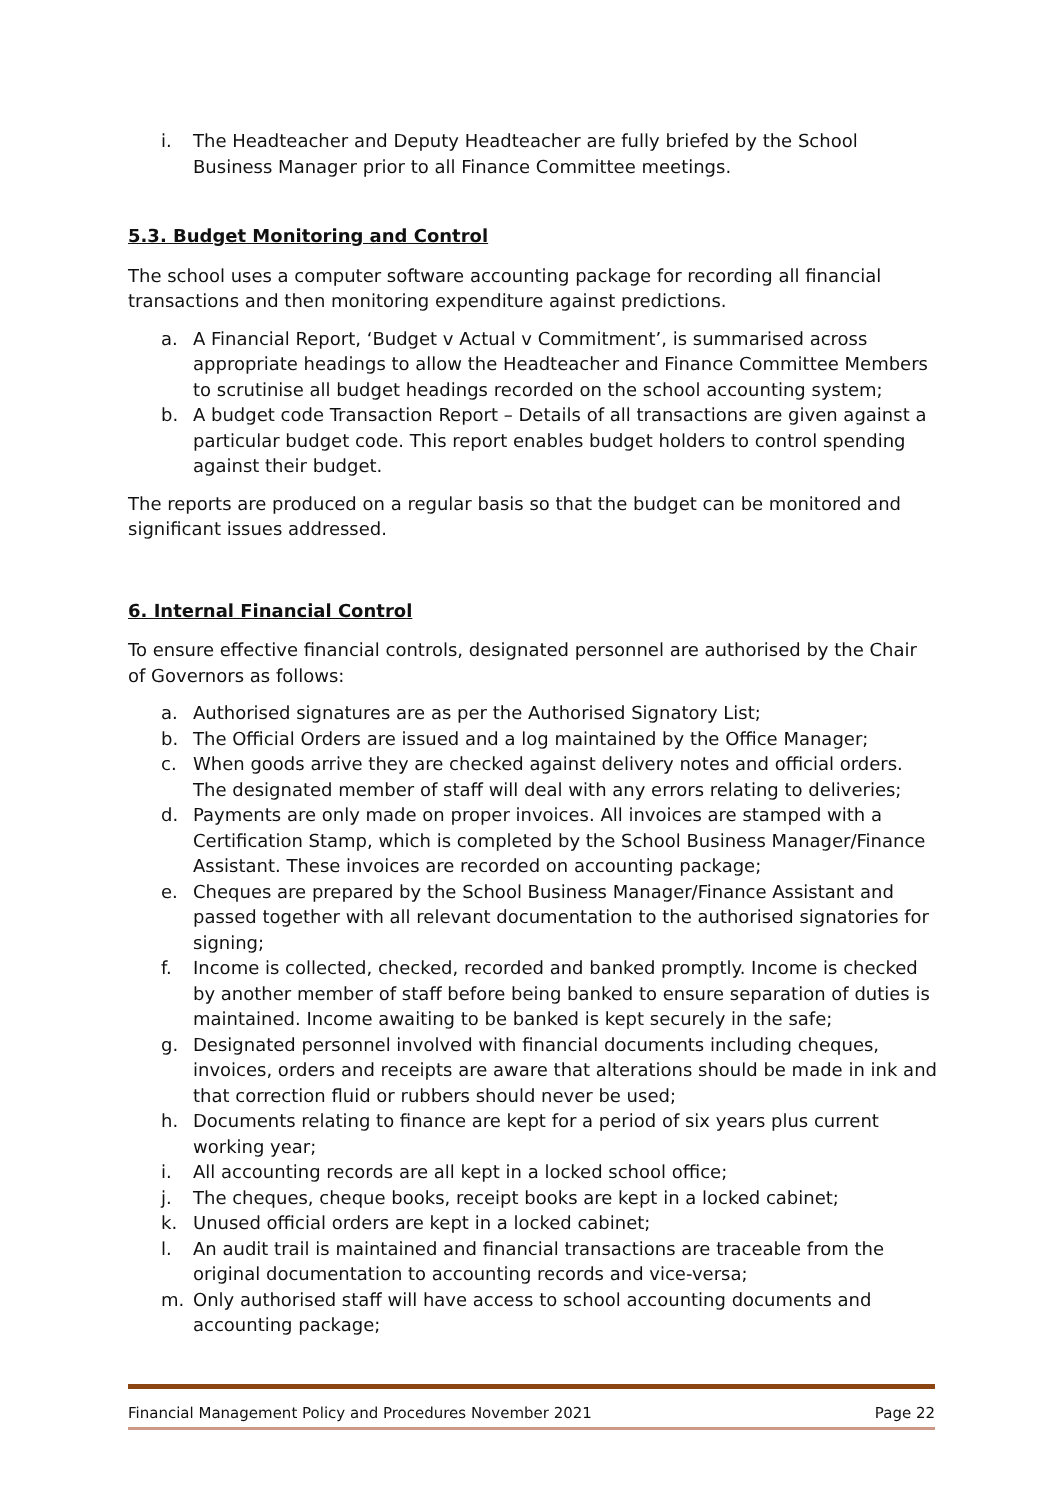i. The Headteacher and Deputy Headteacher are fully briefed by the School Business Manager prior to all Finance Committee meetings.
5.3. Budget Monitoring and Control
The school uses a computer software accounting package for recording all financial transactions and then monitoring expenditure against predictions.
a. A Financial Report, ‘Budget v Actual v Commitment’, is summarised across appropriate headings to allow the Headteacher and Finance Committee Members to scrutinise all budget headings recorded on the school accounting system;
b. A budget code Transaction Report – Details of all transactions are given against a particular budget code. This report enables budget holders to control spending against their budget.
The reports are produced on a regular basis so that the budget can be monitored and significant issues addressed.
6. Internal Financial Control
To ensure effective financial controls, designated personnel are authorised by the Chair of Governors as follows:
a. Authorised signatures are as per the Authorised Signatory List;
b. The Official Orders are issued and a log maintained by the Office Manager;
c. When goods arrive they are checked against delivery notes and official orders. The designated member of staff will deal with any errors relating to deliveries;
d. Payments are only made on proper invoices. All invoices are stamped with a Certification Stamp, which is completed by the School Business Manager/Finance Assistant. These invoices are recorded on accounting package;
e. Cheques are prepared by the School Business Manager/Finance Assistant and passed together with all relevant documentation to the authorised signatories for signing;
f. Income is collected, checked, recorded and banked promptly. Income is checked by another member of staff before being banked to ensure separation of duties is maintained. Income awaiting to be banked is kept securely in the safe;
g. Designated personnel involved with financial documents including cheques, invoices, orders and receipts are aware that alterations should be made in ink and that correction fluid or rubbers should never be used;
h. Documents relating to finance are kept for a period of six years plus current working year;
i. All accounting records are all kept in a locked school office;
j. The cheques, cheque books, receipt books are kept in a locked cabinet;
k. Unused official orders are kept in a locked cabinet;
l. An audit trail is maintained and financial transactions are traceable from the original documentation to accounting records and vice-versa;
m. Only authorised staff will have access to school accounting documents and accounting package;
Financial Management Policy and Procedures November 2021 Page 22